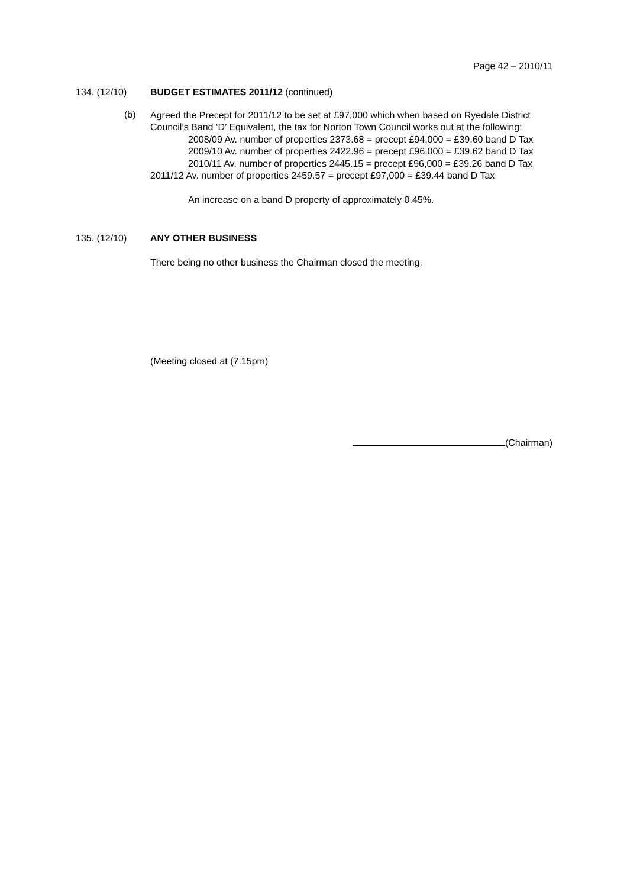Page 42 – 2010/11
134. (12/10) BUDGET ESTIMATES 2011/12 (continued)
(b)
Agreed the Precept for 2011/12 to be set at £97,000 which when based on Ryedale District Council’s Band ‘D’ Equivalent, the tax for Norton Town Council works out at the following:
2008/09 Av. number of properties 2373.68 = precept £94,000 = £39.60 band D Tax
2009/10 Av. number of properties 2422.96 = precept £96,000 = £39.62 band D Tax
2010/11 Av. number of properties 2445.15 = precept £96,000 = £39.26 band D Tax
2011/12 Av. number of properties 2459.57 = precept £97,000 = £39.44 band D Tax
An increase on a band D property of approximately 0.45%.
135. (12/10) ANY OTHER BUSINESS
There being no other business the Chairman closed the meeting.
(Meeting closed at (7.15pm)
(Chairman)